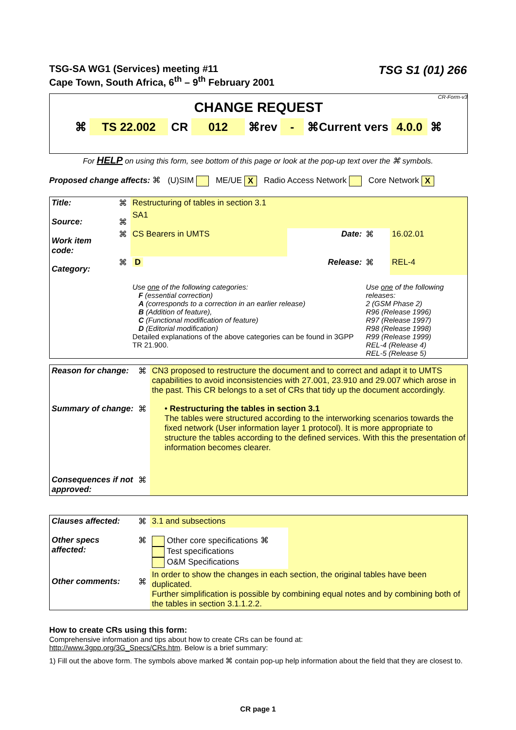TSG-SA WG1 (Services) meeting #11
Cape Town, South Africa, 6<sup>th</sup> – 9<sup>th</sup> February 2001
TSG S1 (01) 266
CR-Form-v3
CHANGE REQUEST
⌘ TS 22.002 CR 012 ⌘rev - ⌘Current vers 4.0.0 ⌘
For HELP on using this form, see bottom of this page or look at the pop-up text over the ⌘ symbols.
Proposed change affects: ⌘ (U)SIM ME/UE X Radio Access Network Core Network X
| Title: | ⌘ | Restructuring of tables in section 3.1 | | | |
| Source: | ⌘ | SA1 | | | |
| Work item code: | ⌘ | CS Bearers in UMTS | Date: | ⌘ | 16.02.01 |
| Category: | ⌘ | D | Release: | ⌘ | REL-4 |
| | | Use one of the following categories: F (essential correction) A (corresponds to a correction in an earlier release) B (Addition of feature), C (Functional modification of feature) D (Editorial modification) Detailed explanations of the above categories can be found in 3GPP TR 21.900. | | Use one of the following releases: 2 (GSM Phase 2) R96 (Release 1996) R97 (Release 1997) R98 (Release 1998) R99 (Release 1999) REL-4 (Release 4) REL-5 (Release 5) | |
| Reason for change: | ⌘ | CN3 proposed to restructure the document and to correct and adapt it to UMTS capabilities to avoid inconsistencies with 27.001, 23.910 and 29.007 which arose in the past. This CR belongs to a set of CRs that tidy up the document accordingly. |
| Summary of change: | ⌘ | • Restructuring the tables in section 3.1 The tables were structured according to the interworking scenarios towards the fixed network (User information layer 1 protocol). It is more appropriate to structure the tables according to the defined services. With this the presentation of information becomes clearer. |
| Consequences if not approved: | ⌘ | |
| Clauses affected: | ⌘ | 3.1 and subsections | |
| Other specs affected: | ⌘ | Other core specifications ⌘ Test specifications O&M Specifications | |
| Other comments: | ⌘ | In order to show the changes in each section, the original tables have been duplicated. Further simplification is possible by combining equal notes and by combining both of the tables in section 3.1.1.2.2. | |
How to create CRs using this form:
Comprehensive information and tips about how to create CRs can be found at:
http://www.3gpp.org/3G_Specs/CRs.htm. Below is a brief summary:
1) Fill out the above form. The symbols above marked ⌘ contain pop-up help information about the field that they are closest to.
CR page 1